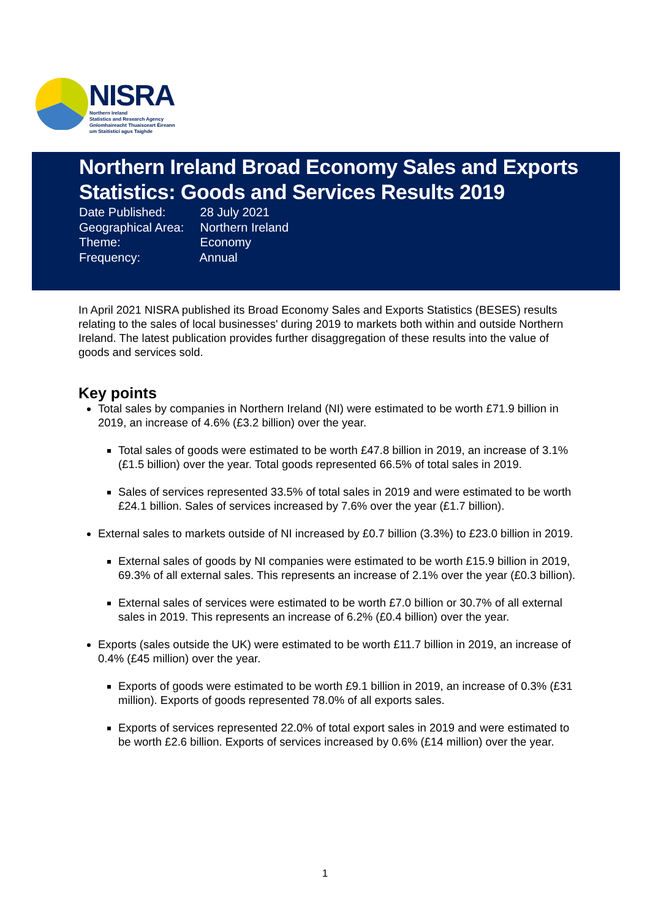NISRA
Northern Ireland
Statistics and Research Agency
Gníomhaireacht Thuaisceart Éireann
um Staitisticí agus Taighde
Northern Ireland Broad Economy Sales and Exports Statistics: Goods and Services Results 2019
Date Published: 28 July 2021
Geographical Area: Northern Ireland
Theme: Economy
Frequency: Annual
In April 2021 NISRA published its Broad Economy Sales and Exports Statistics (BESES) results relating to the sales of local businesses' during 2019 to markets both within and outside Northern Ireland. The latest publication provides further disaggregation of these results into the value of goods and services sold.
Key points
Total sales by companies in Northern Ireland (NI) were estimated to be worth £71.9 billion in 2019, an increase of 4.6% (£3.2 billion) over the year.
Total sales of goods were estimated to be worth £47.8 billion in 2019, an increase of 3.1% (£1.5 billion) over the year. Total goods represented 66.5% of total sales in 2019.
Sales of services represented 33.5% of total sales in 2019 and were estimated to be worth £24.1 billion. Sales of services increased by 7.6% over the year (£1.7 billion).
External sales to markets outside of NI increased by £0.7 billion (3.3%) to £23.0 billion in 2019.
External sales of goods by NI companies were estimated to be worth £15.9 billion in 2019, 69.3% of all external sales. This represents an increase of 2.1% over the year (£0.3 billion).
External sales of services were estimated to be worth £7.0 billion or 30.7% of all external sales in 2019. This represents an increase of 6.2% (£0.4 billion) over the year.
Exports (sales outside the UK) were estimated to be worth £11.7 billion in 2019, an increase of 0.4% (£45 million) over the year.
Exports of goods were estimated to be worth £9.1 billion in 2019, an increase of 0.3% (£31 million). Exports of goods represented 78.0% of all exports sales.
Exports of services represented 22.0% of total export sales in 2019 and were estimated to be worth £2.6 billion. Exports of services increased by 0.6% (£14 million) over the year.
1